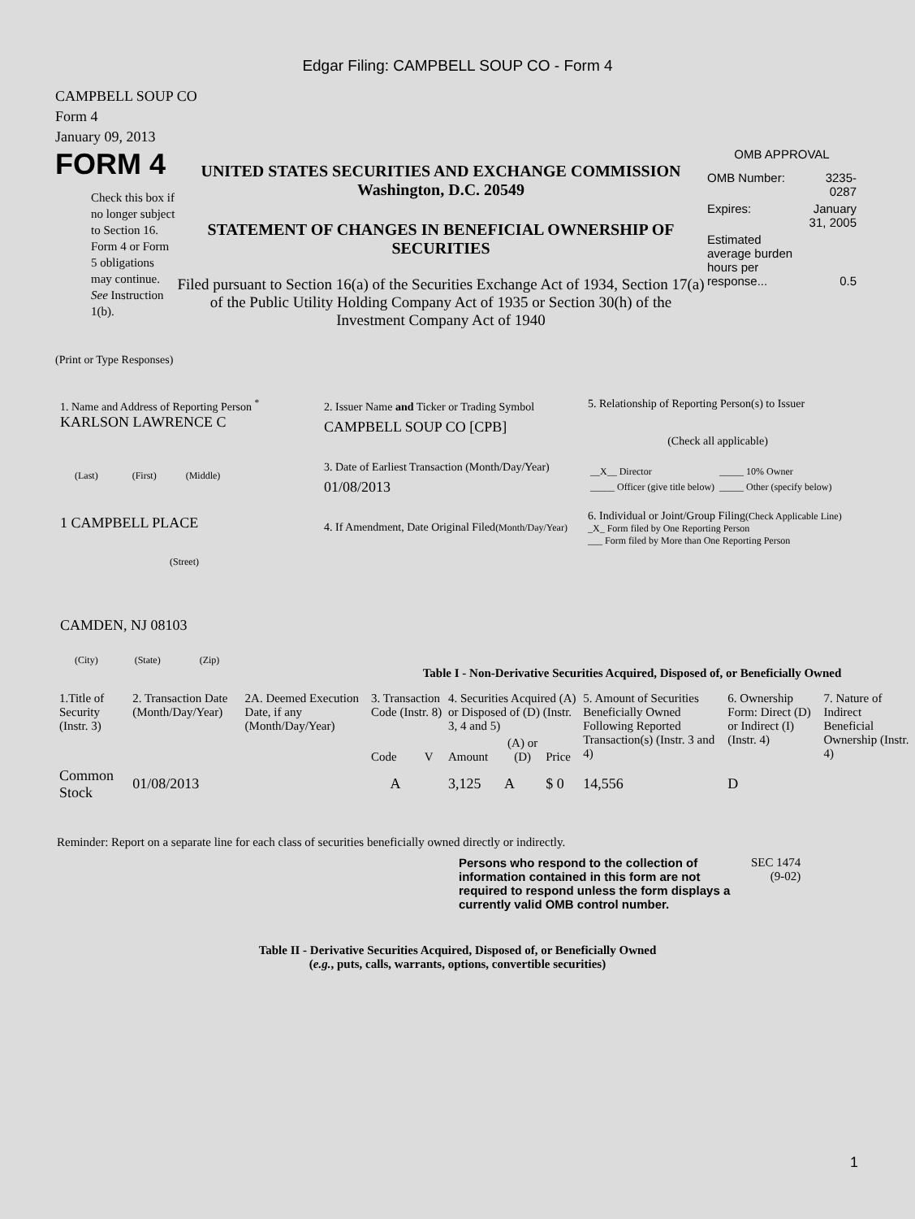Edgar Filing: CAMPBELL SOUP CO - Form 4
CAMPBELL SOUP CO
Form 4
January 09, 2013
FORM 4
Check this box if no longer subject to Section 16. Form 4 or Form 5 obligations may continue. See Instruction 1(b).
UNITED STATES SECURITIES AND EXCHANGE COMMISSION
Washington, D.C. 20549
STATEMENT OF CHANGES IN BENEFICIAL OWNERSHIP OF SECURITIES
Filed pursuant to Section 16(a) of the Securities Exchange Act of 1934, Section 17(a) of the Public Utility Holding Company Act of 1935 or Section 30(h) of the Investment Company Act of 1940
OMB APPROVAL
| OMB Number: | 3235-0287 |
| Expires: | January 31, 2005 |
| Estimated average burden hours per response... | 0.5 |
(Print or Type Responses)
1. Name and Address of Reporting Person <sup>*</sup>
KARLSON LAWRENCE C
(Last) (First) (Middle)
1 CAMPBELL PLACE
(Street)
CAMDEN, NJ 08103
(City) (State) (Zip)
2. Issuer Name and Ticker or Trading Symbol
CAMPBELL SOUP CO [CPB]
3. Date of Earliest Transaction (Month/Day/Year)
01/08/2013
4. If Amendment, Date Original Filed(Month/Day/Year)
5. Relationship of Reporting Person(s) to Issuer
(Check all applicable)
| __X__ Director | _____ 10% Owner |
| _____ Officer (give title below) | _____ Other (specify below) |
6. Individual or Joint/Group Filing(Check Applicable Line)
_X_ Form filed by One Reporting Person
___ Form filed by More than One Reporting Person
Table I - Non-Derivative Securities Acquired, Disposed of, or Beneficially Owned
| 1.Title of Security (Instr. 3) | 2. Transaction Date (Month/Day/Year) | 2A. Deemed Execution Date, if any (Month/Day/Year) | 3. Transaction Code (Instr. 8) | | 4. Securities Acquired (A) or Disposed of (D) (Instr. 3, 4 and 5) | | | 5. Amount of Securities Beneficially Owned Following Reported Transaction(s) (Instr. 3 and 4) | 6. Ownership Form: Direct (D) or Indirect (I) (Instr. 4) | 7. Nature of Indirect Beneficial Ownership (Instr. 4) |
| --- | --- | --- | --- | --- | --- | --- | --- | --- | --- | --- |
| | | | Code | V | Amount | (A) or (D) | Price | | | |
| Common Stock | 01/08/2013 | | A | | 3,125 | A | $ 0 | 14,556 | D | |
Reminder: Report on a separate line for each class of securities beneficially owned directly or indirectly.
Persons who respond to the collection of information contained in this form are not required to respond unless the form displays a currently valid OMB control number.
SEC 1474
(9-02)
Table II - Derivative Securities Acquired, Disposed of, or Beneficially Owned
(e.g., puts, calls, warrants, options, convertible securities)
1